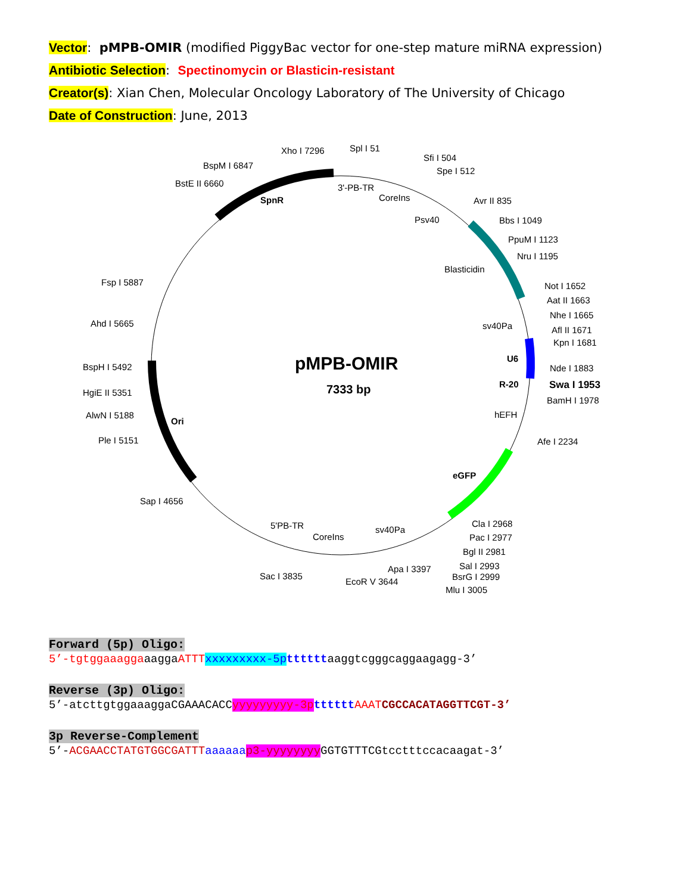Vector: pMPB-OMIR (modified PiggyBac vector for one-step mature miRNA expression)
Antibiotic Selection: Spectinomycin or Blasticin-resistant
Creator(s): Xian Chen, Molecular Oncology Laboratory of The University of Chicago
Date of Construction: June, 2013
pMPB-OMIR
7333 bp
Xho I 7296
Spl I 51
BspM I 6847
BstE II 6660
Sfi I 504
Spe I 512
SpnR
3'-PB-TR
CoreIns
Avr II 835
Psv40
Bbs I 1049
PpuM I 1123
Nru I 1195
Blasticidin
Not I 1652
Fsp I 5887
Aat II 1663
Nhe I 1665
sv40Pa
Ahd I 5665
Afl II 1671
Kpn I 1681
U6
BspH I 5492
Nde I 1883
R-20
Swa I 1953
HgiE II 5351
BamH I 1978
AlwN I 5188
hEFH
Ori
Ple I 5151
Afe I 2234
eGFP
Sap I 4656
Cla I 2968
5'PB-TR
sv40Pa
Pac I 2977
CoreIns
Bgl II 2981
Sal I 2993
Apa I 3397
BsrG I 2999
Sac I 3835
EcoR V 3644
Mlu I 3005
Forward (5p) Oligo:
5’-tgtggaaaggaaaggaATTT xxxxxxxxx-5p ttttttaaggtcgggcaggaagagg-3’
Reverse (3p) Oligo:
5’-atcttgtggaaaggaCGAAACACCyyyyyyyyy-3p tttttt AAAT CGCCACATAGGTTCGT-3’
3p Reverse-Complement
5’-ACGAACCTATGTGGCGATTT aaaaaa p3-yyyyyyyy GGTGTTTCGtcctttccacaagat-3’